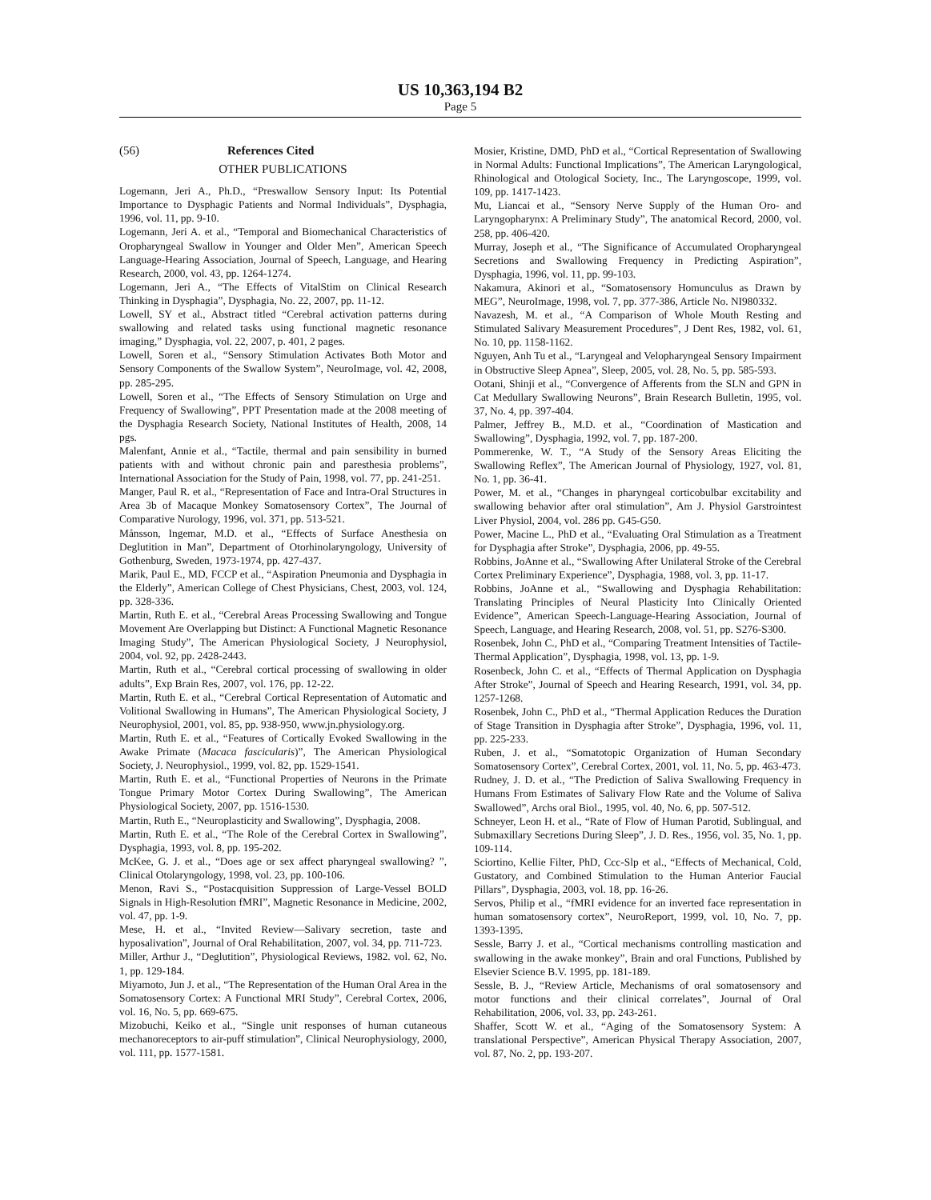US 10,363,194 B2
Page 5
(56) References Cited
OTHER PUBLICATIONS
Logemann, Jeri A., Ph.D., “Preswallow Sensory Input: Its Potential Importance to Dysphagic Patients and Normal Individuals”, Dysphagia, 1996, vol. 11, pp. 9-10.
Logemann, Jeri A. et al., “Temporal and Biomechanical Characteristics of Oropharyngeal Swallow in Younger and Older Men”, American Speech Language-Hearing Association, Journal of Speech, Language, and Hearing Research, 2000, vol. 43, pp. 1264-1274.
Logemann, Jeri A., “The Effects of VitalStim on Clinical Research Thinking in Dysphagia”, Dysphagia, No. 22, 2007, pp. 11-12.
Lowell, SY et al., Abstract titled “Cerebral activation patterns during swallowing and related tasks using functional magnetic resonance imaging,” Dysphagia, vol. 22, 2007, p. 401, 2 pages.
Lowell, Soren et al., “Sensory Stimulation Activates Both Motor and Sensory Components of the Swallow System”, NeuroImage, vol. 42, 2008, pp. 285-295.
Lowell, Soren et al., “The Effects of Sensory Stimulation on Urge and Frequency of Swallowing”, PPT Presentation made at the 2008 meeting of the Dysphagia Research Society, National Institutes of Health, 2008, 14 pgs.
Malenfant, Annie et al., “Tactile, thermal and pain sensibility in burned patients with and without chronic pain and paresthesia problems”, International Association for the Study of Pain, 1998, vol. 77, pp. 241-251.
Manger, Paul R. et al., “Representation of Face and Intra-Oral Structures in Area 3b of Macaque Monkey Somatosensory Cortex”, The Journal of Comparative Nurology, 1996, vol. 371, pp. 513-521.
Månsson, Ingemar, M.D. et al., “Effects of Surface Anesthesia on Deglutition in Man”, Department of Otorhinolaryngology, University of Gothenburg, Sweden, 1973-1974, pp. 427-437.
Marik, Paul E., MD, FCCP et al., “Aspiration Pneumonia and Dysphagia in the Elderly”, American College of Chest Physicians, Chest, 2003, vol. 124, pp. 328-336.
Martin, Ruth E. et al., “Cerebral Areas Processing Swallowing and Tongue Movement Are Overlapping but Distinct: A Functional Magnetic Resonance Imaging Study”, The American Physiological Society, J Neurophysiol, 2004, vol. 92, pp. 2428-2443.
Martin, Ruth et al., “Cerebral cortical processing of swallowing in older adults”, Exp Brain Res, 2007, vol. 176, pp. 12-22.
Martin, Ruth E. et al., “Cerebral Cortical Representation of Automatic and Volitional Swallowing in Humans”, The American Physiological Society, J Neurophysiol, 2001, vol. 85, pp. 938-950, www.jn.physiology.org.
Martin, Ruth E. et al., “Features of Cortically Evoked Swallowing in the Awake Primate (Macaca fascicularis)”, The American Physiological Society, J. Neurophysiol., 1999, vol. 82, pp. 1529-1541.
Martin, Ruth E. et al., “Functional Properties of Neurons in the Primate Tongue Primary Motor Cortex During Swallowing”, The American Physiological Society, 2007, pp. 1516-1530.
Martin, Ruth E., “Neuroplasticity and Swallowing”, Dysphagia, 2008.
Martin, Ruth E. et al., “The Role of the Cerebral Cortex in Swallowing”, Dysphagia, 1993, vol. 8, pp. 195-202.
McKee, G. J. et al., “Does age or sex affect pharyngeal swallowing? ”, Clinical Otolaryngology, 1998, vol. 23, pp. 100-106.
Menon, Ravi S., “Postacquisition Suppression of Large-Vessel BOLD Signals in High-Resolution fMRI”, Magnetic Resonance in Medicine, 2002, vol. 47, pp. 1-9.
Mese, H. et al., “Invited Review—Salivary secretion, taste and hyposalivation”, Journal of Oral Rehabilitation, 2007, vol. 34, pp. 711-723.
Miller, Arthur J., “Deglutition”, Physiological Reviews, 1982. vol. 62, No. 1, pp. 129-184.
Miyamoto, Jun J. et al., “The Representation of the Human Oral Area in the Somatosensory Cortex: A Functional MRI Study”, Cerebral Cortex, 2006, vol. 16, No. 5, pp. 669-675.
Mizobuchi, Keiko et al., “Single unit responses of human cutaneous mechanoreceptors to air-puff stimulation”, Clinical Neurophysiology, 2000, vol. 111, pp. 1577-1581.
Mosier, Kristine, DMD, PhD et al., “Cortical Representation of Swallowing in Normal Adults: Functional Implications”, The American Laryngological, Rhinological and Otological Society, Inc., The Laryngoscope, 1999, vol. 109, pp. 1417-1423.
Mu, Liancai et al., “Sensory Nerve Supply of the Human Oro- and Laryngopharynx: A Preliminary Study”, The anatomical Record, 2000, vol. 258, pp. 406-420.
Murray, Joseph et al., “The Significance of Accumulated Oropharyngeal Secretions and Swallowing Frequency in Predicting Aspiration”, Dysphagia, 1996, vol. 11, pp. 99-103.
Nakamura, Akinori et al., “Somatosensory Homunculus as Drawn by MEG”, NeuroImage, 1998, vol. 7, pp. 377-386, Article No. NI980332.
Navazesh, M. et al., “A Comparison of Whole Mouth Resting and Stimulated Salivary Measurement Procedures”, J Dent Res, 1982, vol. 61, No. 10, pp. 1158-1162.
Nguyen, Anh Tu et al., “Laryngeal and Velopharyngeal Sensory Impairment in Obstructive Sleep Apnea”, Sleep, 2005, vol. 28, No. 5, pp. 585-593.
Ootani, Shinji et al., “Convergence of Afferents from the SLN and GPN in Cat Medullary Swallowing Neurons”, Brain Research Bulletin, 1995, vol. 37, No. 4, pp. 397-404.
Palmer, Jeffrey B., M.D. et al., “Coordination of Mastication and Swallowing”, Dysphagia, 1992, vol. 7, pp. 187-200.
Pommerenke, W. T., “A Study of the Sensory Areas Eliciting the Swallowing Reflex”, The American Journal of Physiology, 1927, vol. 81, No. 1, pp. 36-41.
Power, M. et al., “Changes in pharyngeal corticobulbar excitability and swallowing behavior after oral stimulation”, Am J. Physiol Garstrointest Liver Physiol, 2004, vol. 286 pp. G45-G50.
Power, Macine L., PhD et al., “Evaluating Oral Stimulation as a Treatment for Dysphagia after Stroke”, Dysphagia, 2006, pp. 49-55.
Robbins, JoAnne et al., “Swallowing After Unilateral Stroke of the Cerebral Cortex Preliminary Experience”, Dysphagia, 1988, vol. 3, pp. 11-17.
Robbins, JoAnne et al., “Swallowing and Dysphagia Rehabilitation: Translating Principles of Neural Plasticity Into Clinically Oriented Evidence”, American Speech-Language-Hearing Association, Journal of Speech, Language, and Hearing Research, 2008, vol. 51, pp. S276-S300.
Rosenbek, John C., PhD et al., “Comparing Treatment Intensities of Tactile-Thermal Application”, Dysphagia, 1998, vol. 13, pp. 1-9.
Rosenbeck, John C. et al., “Effects of Thermal Application on Dysphagia After Stroke”, Journal of Speech and Hearing Research, 1991, vol. 34, pp. 1257-1268.
Rosenbek, John C., PhD et al., “Thermal Application Reduces the Duration of Stage Transition in Dysphagia after Stroke”, Dysphagia, 1996, vol. 11, pp. 225-233.
Ruben, J. et al., “Somatotopic Organization of Human Secondary Somatosensory Cortex”, Cerebral Cortex, 2001, vol. 11, No. 5, pp. 463-473.
Rudney, J. D. et al., “The Prediction of Saliva Swallowing Frequency in Humans From Estimates of Salivary Flow Rate and the Volume of Saliva Swallowed”, Archs oral Biol., 1995, vol. 40, No. 6, pp. 507-512.
Schneyer, Leon H. et al., “Rate of Flow of Human Parotid, Sublingual, and Submaxillary Secretions During Sleep”, J. D. Res., 1956, vol. 35, No. 1, pp. 109-114.
Sciortino, Kellie Filter, PhD, Ccc-Slp et al., “Effects of Mechanical, Cold, Gustatory, and Combined Stimulation to the Human Anterior Faucial Pillars”, Dysphagia, 2003, vol. 18, pp. 16-26.
Servos, Philip et al., “fMRI evidence for an inverted face representation in human somatosensory cortex”, NeuroReport, 1999, vol. 10, No. 7, pp. 1393-1395.
Sessle, Barry J. et al., “Cortical mechanisms controlling mastication and swallowing in the awake monkey”, Brain and oral Functions, Published by Elsevier Science B.V. 1995, pp. 181-189.
Sessle, B. J., “Review Article, Mechanisms of oral somatosensory and motor functions and their clinical correlates”, Journal of Oral Rehabilitation, 2006, vol. 33, pp. 243-261.
Shaffer, Scott W. et al., “Aging of the Somatosensory System: A translational Perspective”, American Physical Therapy Association, 2007, vol. 87, No. 2, pp. 193-207.